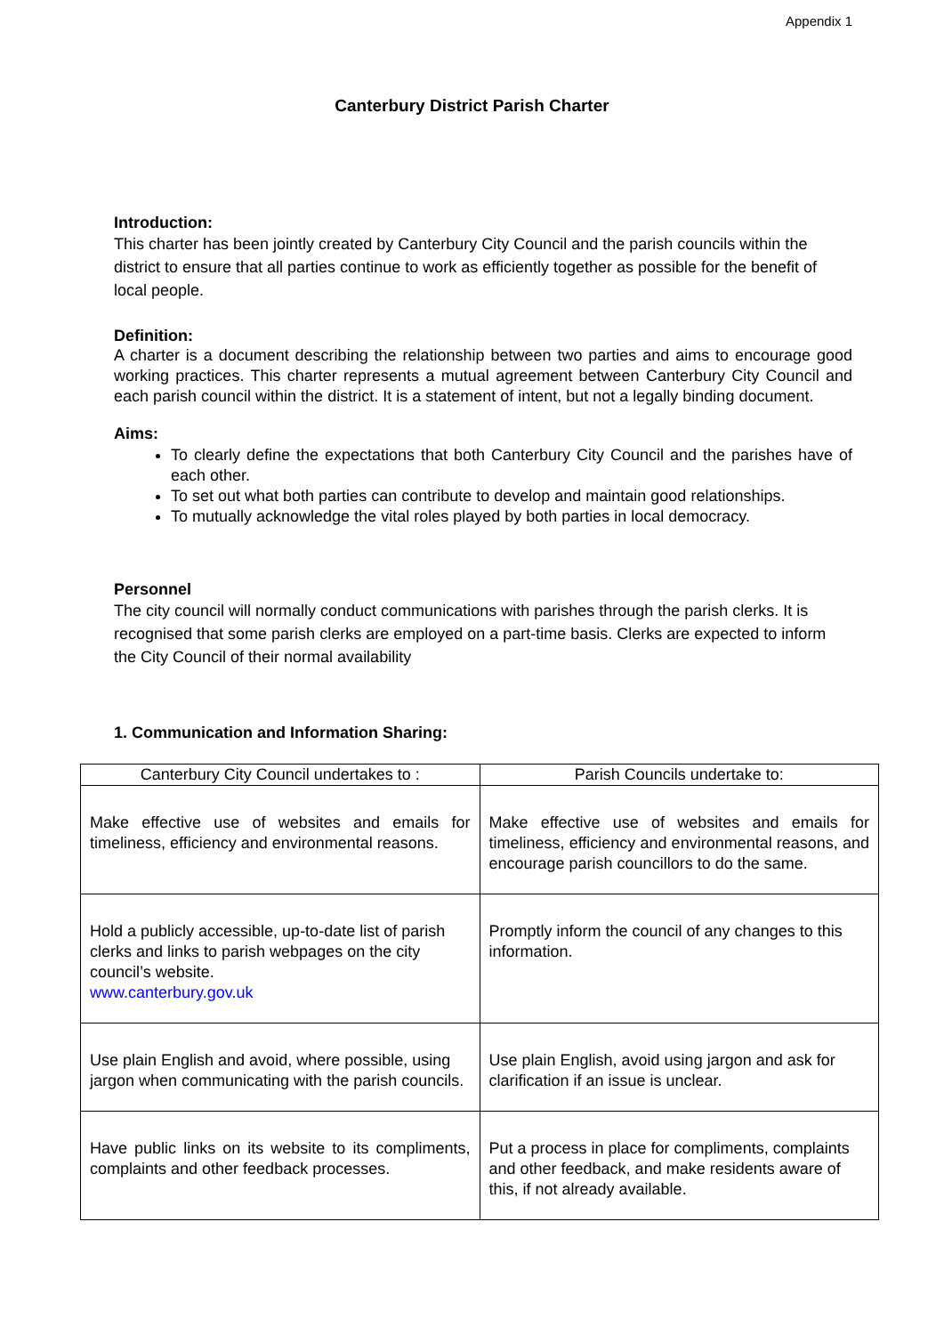Appendix 1
Canterbury District Parish Charter
Introduction:
This charter has been jointly created by Canterbury City Council and the parish councils within the district to ensure that all parties continue to work as efficiently together as possible for the benefit of local people.
Definition:
A charter is a document describing the relationship between two parties and aims to encourage good working practices. This charter represents a mutual agreement between Canterbury City Council and each parish council within the district. It is a statement of intent, but not a legally binding document.
Aims:
To clearly define the expectations that both Canterbury City Council and the parishes have of each other.
To set out what both parties can contribute to develop and maintain good relationships.
To mutually acknowledge the vital roles played by both parties in local democracy.
Personnel
The city council will normally conduct communications with parishes through the parish clerks. It is recognised that some parish clerks are employed on a part-time basis. Clerks are expected to inform the City Council of their normal availability
1. Communication and Information Sharing:
| Canterbury City Council undertakes to : | Parish Councils undertake to: |
| --- | --- |
| Make effective use of websites and emails for timeliness, efficiency and environmental reasons. | Make effective use of websites and emails for timeliness, efficiency and environmental reasons, and encourage parish councillors to do the same. |
| Hold a publicly accessible, up-to-date list of parish clerks and links to parish webpages on the city council’s website. www.canterbury.gov.uk | Promptly inform the council of any changes to this information. |
| Use plain English and avoid, where possible, using jargon when communicating with the parish councils. | Use plain English, avoid using jargon and ask for clarification if an issue is unclear. |
| Have public links on its website to its compliments, complaints and other feedback processes. | Put a process in place for compliments, complaints and other feedback, and make residents aware of this, if not already available. |